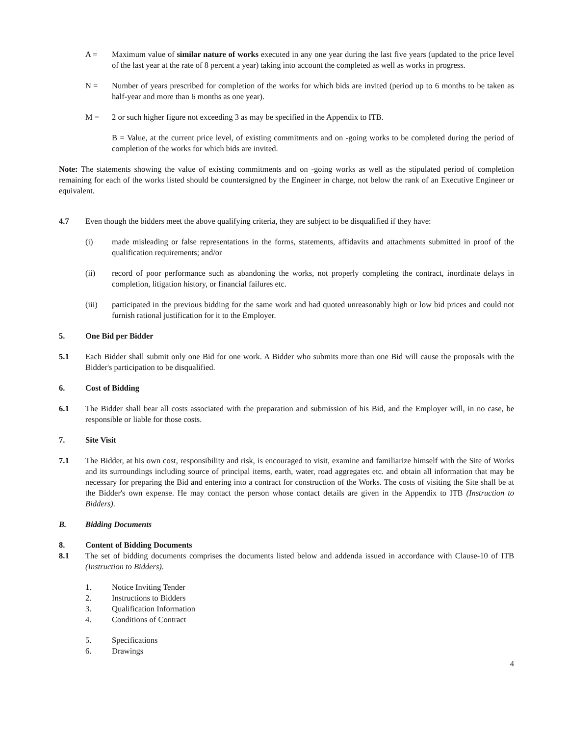A = Maximum value of similar nature of works executed in any one year during the last five years (updated to the price level of the last year at the rate of 8 percent a year) taking into account the completed as well as works in progress.
N = Number of years prescribed for completion of the works for which bids are invited (period up to 6 months to be taken as half-year and more than 6 months as one year).
M = 2 or such higher figure not exceeding 3 as may be specified in the Appendix to ITB.
B = Value, at the current price level, of existing commitments and on -going works to be completed during the period of completion of the works for which bids are invited.
Note: The statements showing the value of existing commitments and on -going works as well as the stipulated period of completion remaining for each of the works listed should be countersigned by the Engineer in charge, not below the rank of an Executive Engineer or equivalent.
4.7 Even though the bidders meet the above qualifying criteria, they are subject to be disqualified if they have:
(i) made misleading or false representations in the forms, statements, affidavits and attachments submitted in proof of the qualification requirements; and/or
(ii) record of poor performance such as abandoning the works, not properly completing the contract, inordinate delays in completion, litigation history, or financial failures etc.
(iii) participated in the previous bidding for the same work and had quoted unreasonably high or low bid prices and could not furnish rational justification for it to the Employer.
5. One Bid per Bidder
5.1 Each Bidder shall submit only one Bid for one work. A Bidder who submits more than one Bid will cause the proposals with the Bidder's participation to be disqualified.
6. Cost of Bidding
6.1 The Bidder shall bear all costs associated with the preparation and submission of his Bid, and the Employer will, in no case, be responsible or liable for those costs.
7. Site Visit
7.1 The Bidder, at his own cost, responsibility and risk, is encouraged to visit, examine and familiarize himself with the Site of Works and its surroundings including source of principal items, earth, water, road aggregates etc. and obtain all information that may be necessary for preparing the Bid and entering into a contract for construction of the Works. The costs of visiting the Site shall be at the Bidder's own expense. He may contact the person whose contact details are given in the Appendix to ITB (Instruction to Bidders).
B. Bidding Documents
8. Content of Bidding Documents
8.1 The set of bidding documents comprises the documents listed below and addenda issued in accordance with Clause-10 of ITB (Instruction to Bidders).
1. Notice Inviting Tender
2. Instructions to Bidders
3. Qualification Information
4. Conditions of Contract
5. Specifications
6. Drawings
4